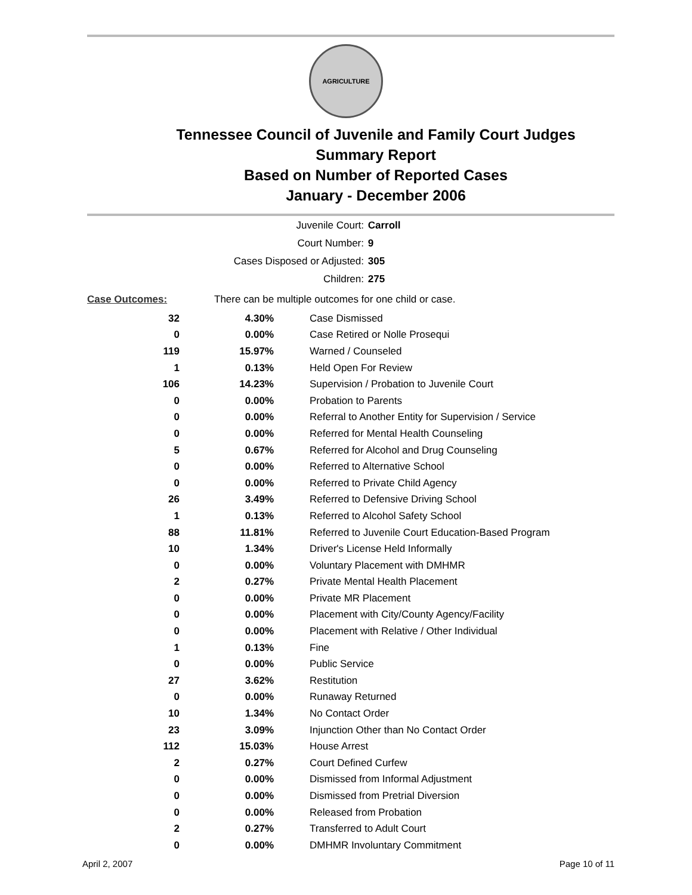AGRICULTURE
Tennessee Council of Juvenile and Family Court Judges
Summary Report
Based on Number of Reported Cases
January - December 2006
| Juvenile Court: | Carroll |
| Court Number: | 9 |
| Cases Disposed or Adjusted: | 305 |
| Children: | 275 |
| Case Outcomes: | There can be multiple outcomes for one child or case. | |
| 32 | 4.30% | Case Dismissed |
| 0 | 0.00% | Case Retired or Nolle Prosequi |
| 119 | 15.97% | Warned / Counseled |
| 1 | 0.13% | Held Open For Review |
| 106 | 14.23% | Supervision / Probation to Juvenile Court |
| 0 | 0.00% | Probation to Parents |
| 0 | 0.00% | Referral to Another Entity for Supervision / Service |
| 0 | 0.00% | Referred for Mental Health Counseling |
| 5 | 0.67% | Referred for Alcohol and Drug Counseling |
| 0 | 0.00% | Referred to Alternative School |
| 0 | 0.00% | Referred to Private Child Agency |
| 26 | 3.49% | Referred to Defensive Driving School |
| 1 | 0.13% | Referred to Alcohol Safety School |
| 88 | 11.81% | Referred to Juvenile Court Education-Based Program |
| 10 | 1.34% | Driver's License Held Informally |
| 0 | 0.00% | Voluntary Placement with DMHMR |
| 2 | 0.27% | Private Mental Health Placement |
| 0 | 0.00% | Private MR Placement |
| 0 | 0.00% | Placement with City/County Agency/Facility |
| 0 | 0.00% | Placement with Relative / Other Individual |
| 1 | 0.13% | Fine |
| 0 | 0.00% | Public Service |
| 27 | 3.62% | Restitution |
| 0 | 0.00% | Runaway Returned |
| 10 | 1.34% | No Contact Order |
| 23 | 3.09% | Injunction Other than No Contact Order |
| 112 | 15.03% | House Arrest |
| 2 | 0.27% | Court Defined Curfew |
| 0 | 0.00% | Dismissed from Informal Adjustment |
| 0 | 0.00% | Dismissed from Pretrial Diversion |
| 0 | 0.00% | Released from Probation |
| 2 | 0.27% | Transferred to Adult Court |
| 0 | 0.00% | DMHMR Involuntary Commitment |
April 2, 2007 Page 10 of 11